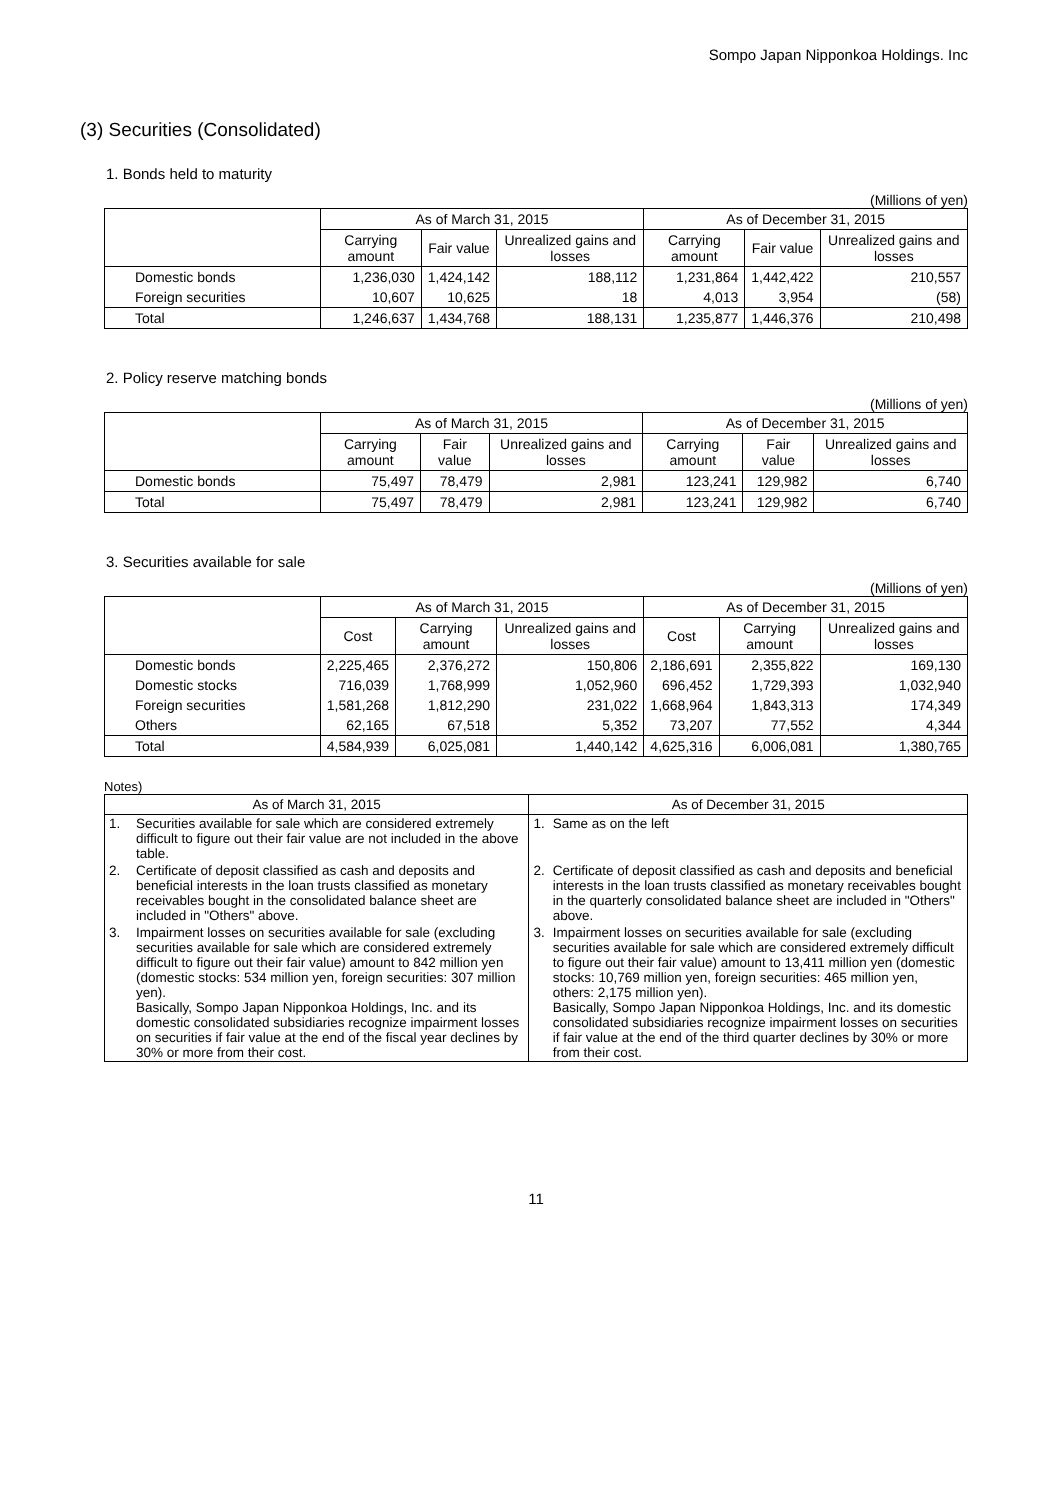Sompo Japan Nipponkoa Holdings. Inc
(3) Securities (Consolidated)
1. Bonds held to maturity
(Millions of yen)
| | As of March 31, 2015 | | | As of December 31, 2015 | | |
| --- | --- | --- | --- | --- | --- | --- |
| | Carrying amount | Fair value | Unrealized gains and losses | Carrying amount | Fair value | Unrealized gains and losses |
| Domestic bonds | 1,236,030 | 1,424,142 | 188,112 | 1,231,864 | 1,442,422 | 210,557 |
| Foreign securities | 10,607 | 10,625 | 18 | 4,013 | 3,954 | (58) |
| Total | 1,246,637 | 1,434,768 | 188,131 | 1,235,877 | 1,446,376 | 210,498 |
2. Policy reserve matching bonds
(Millions of yen)
| | As of March 31, 2015 | | | As of December 31, 2015 | | |
| --- | --- | --- | --- | --- | --- | --- |
| | Carrying amount | Fair value | Unrealized gains and losses | Carrying amount | Fair value | Unrealized gains and losses |
| Domestic bonds | 75,497 | 78,479 | 2,981 | 123,241 | 129,982 | 6,740 |
| Total | 75,497 | 78,479 | 2,981 | 123,241 | 129,982 | 6,740 |
3. Securities available for sale
(Millions of yen)
| | As of March 31, 2015 | | | As of December 31, 2015 | | |
| --- | --- | --- | --- | --- | --- | --- |
| | Cost | Carrying amount | Unrealized gains and losses | Cost | Carrying amount | Unrealized gains and losses |
| Domestic bonds | 2,225,465 | 2,376,272 | 150,806 | 2,186,691 | 2,355,822 | 169,130 |
| Domestic stocks | 716,039 | 1,768,999 | 1,052,960 | 696,452 | 1,729,393 | 1,032,940 |
| Foreign securities | 1,581,268 | 1,812,290 | 231,022 | 1,668,964 | 1,843,313 | 174,349 |
| Others | 62,165 | 67,518 | 5,352 | 73,207 | 77,552 | 4,344 |
| Total | 4,584,939 | 6,025,081 | 1,440,142 | 4,625,316 | 6,006,081 | 1,380,765 |
Notes)
| As of March 31, 2015 | | As of December 31, 2015 | |
| --- | --- | --- | --- |
| 1. | Securities available for sale which are considered extremely difficult to figure out their fair value are not included in the above table. | 1. | Same as on the left |
| 2. | Certificate of deposit classified as cash and deposits and beneficial interests in the loan trusts classified as monetary receivables bought in the consolidated balance sheet are included in "Others" above. | 2. | Certificate of deposit classified as cash and deposits and beneficial interests in the loan trusts classified as monetary receivables bought in the quarterly consolidated balance sheet are included in "Others" above. |
| 3. | Impairment losses on securities available for sale (excluding securities available for sale which are considered extremely difficult to figure out their fair value) amount to 842 million yen (domestic stocks: 534 million yen, foreign securities: 307 million yen). Basically, Sompo Japan Nipponkoa Holdings, Inc. and its domestic consolidated subsidiaries recognize impairment losses on securities if fair value at the end of the fiscal year declines by 30% or more from their cost. | 3. | Impairment losses on securities available for sale (excluding securities available for sale which are considered extremely difficult to figure out their fair value) amount to 13,411 million yen (domestic stocks: 10,769 million yen, foreign securities: 465 million yen, others: 2,175 million yen). Basically, Sompo Japan Nipponkoa Holdings, Inc. and its domestic consolidated subsidiaries recognize impairment losses on securities if fair value at the end of the third quarter declines by 30% or more from their cost. |
11